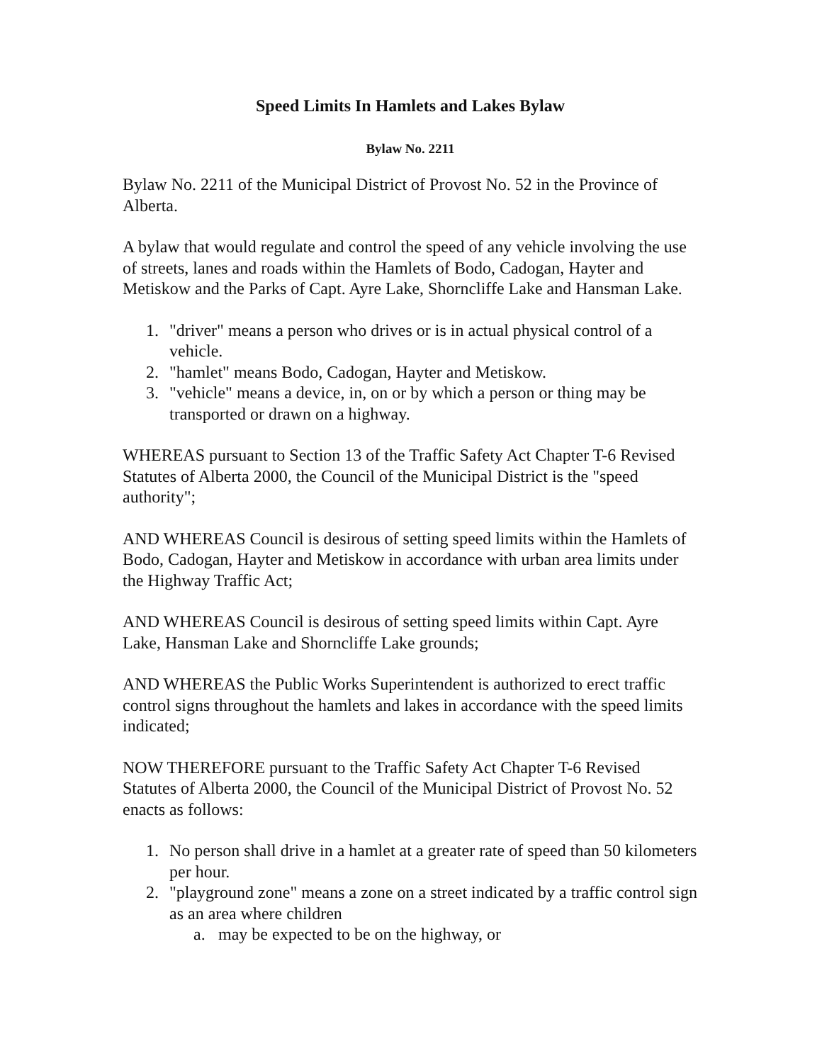Speed Limits In Hamlets and Lakes Bylaw
Bylaw No. 2211
Bylaw No. 2211 of the Municipal District of Provost No. 52 in the Province of Alberta.
A bylaw that would regulate and control the speed of any vehicle involving the use of streets, lanes and roads within the Hamlets of Bodo, Cadogan, Hayter and Metiskow and the Parks of Capt. Ayre Lake, Shorncliffe Lake and Hansman Lake.
1. "driver" means a person who drives or is in actual physical control of a vehicle.
2. "hamlet" means Bodo, Cadogan, Hayter and Metiskow.
3. "vehicle" means a device, in, on or by which a person or thing may be transported or drawn on a highway.
WHEREAS pursuant to Section 13 of the Traffic Safety Act Chapter T-6 Revised Statutes of Alberta 2000, the Council of the Municipal District is the "speed authority";
AND WHEREAS Council is desirous of setting speed limits within the Hamlets of Bodo, Cadogan, Hayter and Metiskow in accordance with urban area limits under the Highway Traffic Act;
AND WHEREAS Council is desirous of setting speed limits within Capt. Ayre Lake, Hansman Lake and Shorncliffe Lake grounds;
AND WHEREAS the Public Works Superintendent is authorized to erect traffic control signs throughout the hamlets and lakes in accordance with the speed limits indicated;
NOW THEREFORE pursuant to the Traffic Safety Act Chapter T-6 Revised Statutes of Alberta 2000, the Council of the Municipal District of Provost No. 52 enacts as follows:
1. No person shall drive in a hamlet at a greater rate of speed than 50 kilometers per hour.
2. "playground zone" means a zone on a street indicated by a traffic control sign as an area where children
a. may be expected to be on the highway, or